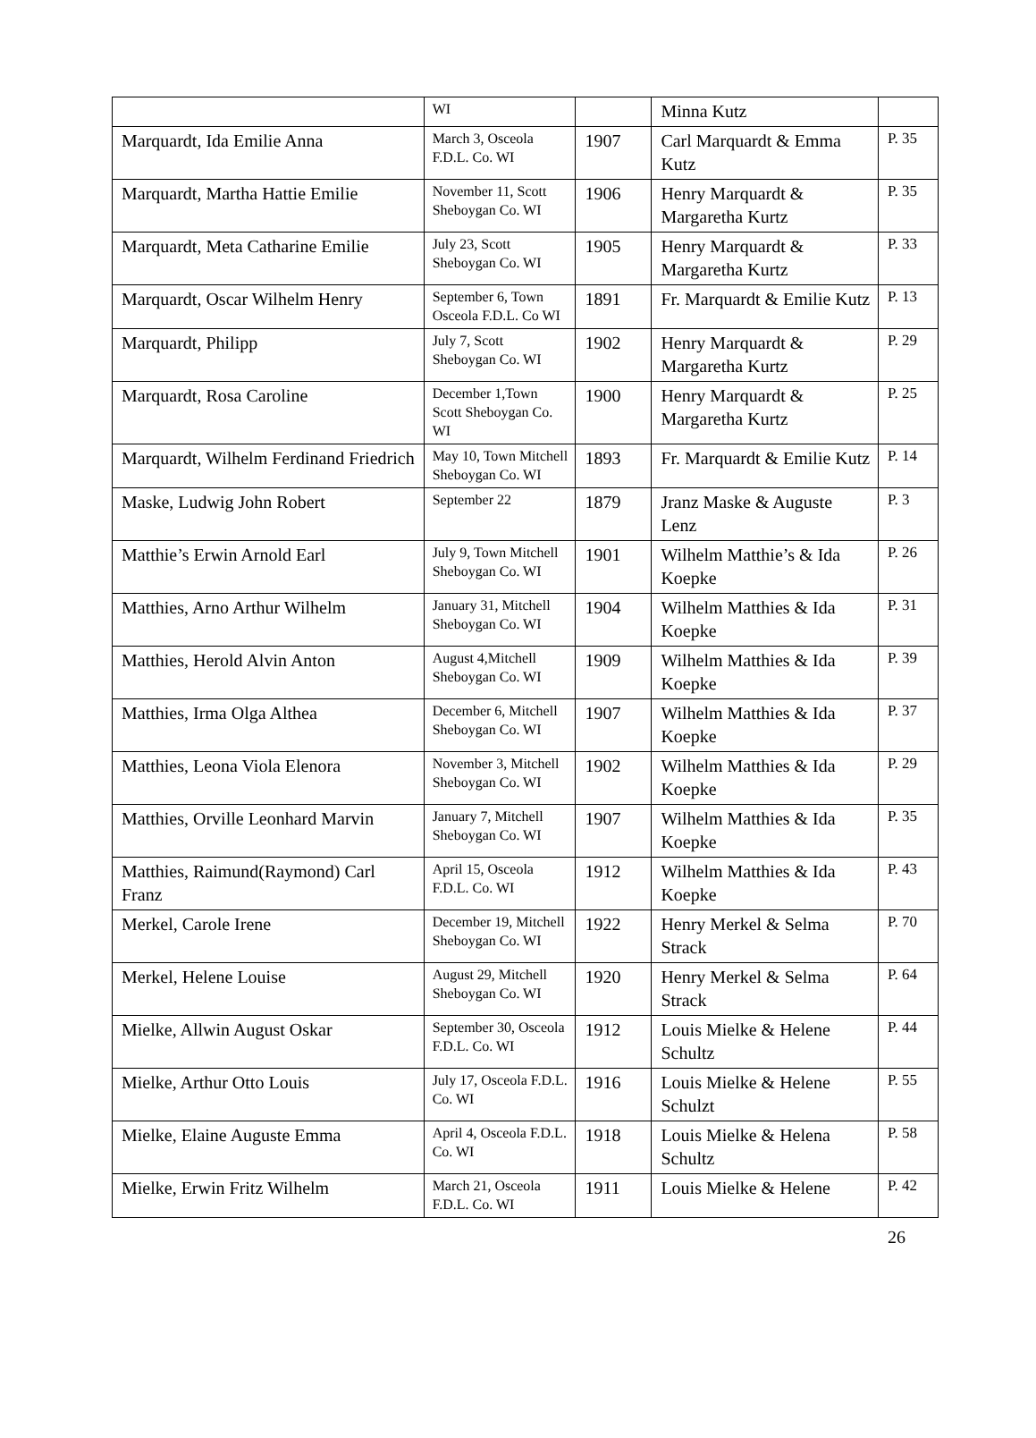| | WI | | Minna Kutz | |
| Marquardt, Ida Emilie Anna | March 3, Osceola F.D.L. Co. WI | 1907 | Carl Marquardt & Emma Kutz | P. 35 |
| Marquardt, Martha Hattie Emilie | November 11, Scott Sheboygan Co. WI | 1906 | Henry Marquardt & Margaretha Kurtz | P. 35 |
| Marquardt, Meta Catharine Emilie | July 23, Scott Sheboygan Co. WI | 1905 | Henry Marquardt & Margaretha Kurtz | P. 33 |
| Marquardt, Oscar Wilhelm Henry | September 6, Town Osceola F.D.L. Co WI | 1891 | Fr. Marquardt & Emilie Kutz | P. 13 |
| Marquardt, Philipp | July 7, Scott Sheboygan Co. WI | 1902 | Henry Marquardt & Margaretha Kurtz | P. 29 |
| Marquardt, Rosa Caroline | December 1,Town Scott Sheboygan Co. WI | 1900 | Henry Marquardt & Margaretha Kurtz | P. 25 |
| Marquardt, Wilhelm Ferdinand Friedrich | May 10, Town Mitchell Sheboygan Co. WI | 1893 | Fr. Marquardt & Emilie Kutz | P. 14 |
| Maske, Ludwig John Robert | September 22 | 1879 | Jranz Maske & Auguste Lenz | P. 3 |
| Matthie’s Erwin Arnold Earl | July 9, Town Mitchell Sheboygan Co. WI | 1901 | Wilhelm Matthie’s & Ida Koepke | P. 26 |
| Matthies, Arno Arthur Wilhelm | January 31, Mitchell Sheboygan Co. WI | 1904 | Wilhelm Matthies & Ida Koepke | P. 31 |
| Matthies, Herold Alvin Anton | August 4,Mitchell Sheboygan Co. WI | 1909 | Wilhelm Matthies & Ida Koepke | P. 39 |
| Matthies, Irma Olga Althea | December 6, Mitchell Sheboygan Co. WI | 1907 | Wilhelm Matthies & Ida Koepke | P. 37 |
| Matthies, Leona Viola Elenora | November 3, Mitchell Sheboygan Co. WI | 1902 | Wilhelm Matthies & Ida Koepke | P. 29 |
| Matthies, Orville Leonhard Marvin | January 7, Mitchell Sheboygan Co. WI | 1907 | Wilhelm Matthies & Ida Koepke | P. 35 |
| Matthies, Raimund(Raymond) Carl Franz | April 15, Osceola F.D.L. Co. WI | 1912 | Wilhelm Matthies & Ida Koepke | P. 43 |
| Merkel, Carole Irene | December 19, Mitchell Sheboygan Co. WI | 1922 | Henry Merkel & Selma Strack | P. 70 |
| Merkel, Helene Louise | August 29, Mitchell Sheboygan Co. WI | 1920 | Henry Merkel & Selma Strack | P. 64 |
| Mielke, Allwin August Oskar | September 30, Osceola F.D.L. Co. WI | 1912 | Louis Mielke & Helene Schultz | P. 44 |
| Mielke, Arthur Otto Louis | July 17, Osceola F.D.L. Co. WI | 1916 | Louis Mielke & Helene Schulzt | P. 55 |
| Mielke, Elaine Auguste Emma | April 4, Osceola F.D.L. Co. WI | 1918 | Louis Mielke & Helena Schultz | P. 58 |
| Mielke, Erwin Fritz Wilhelm | March 21, Osceola F.D.L. Co. WI | 1911 | Louis Mielke & Helene | P. 42 |
26